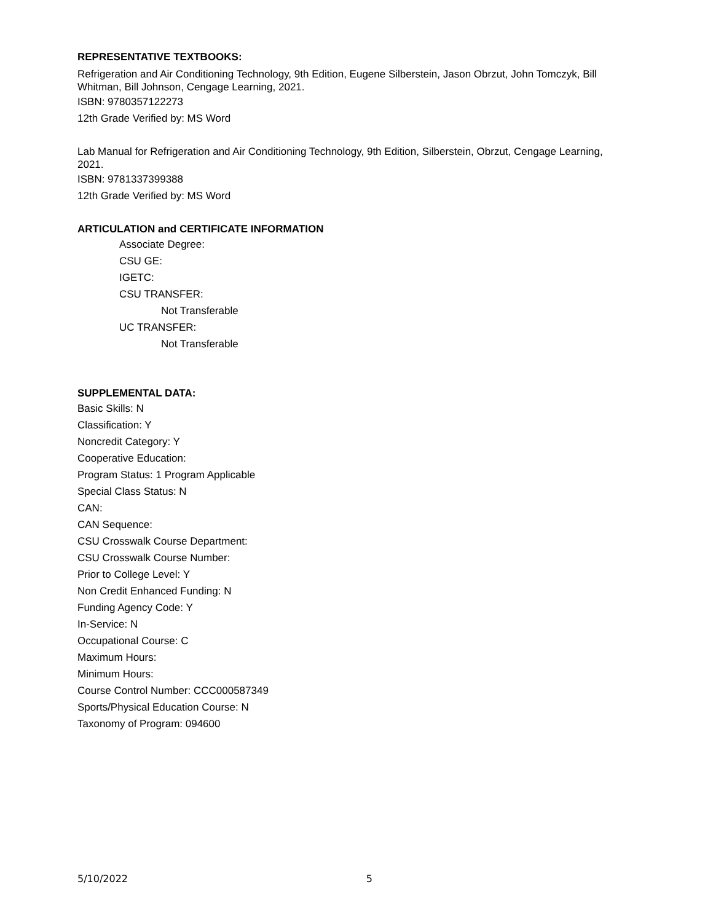REPRESENTATIVE TEXTBOOKS:
Refrigeration and Air Conditioning Technology, 9th Edition, Eugene Silberstein, Jason Obrzut, John Tomczyk, Bill Whitman, Bill Johnson, Cengage Learning, 2021.
ISBN: 9780357122273
12th Grade Verified by: MS Word
Lab Manual for Refrigeration and Air Conditioning Technology, 9th Edition, Silberstein, Obrzut, Cengage Learning, 2021.
ISBN: 9781337399388
12th Grade Verified by: MS Word
ARTICULATION and CERTIFICATE INFORMATION
Associate Degree:
CSU GE:
IGETC:
CSU TRANSFER:
Not Transferable
UC TRANSFER:
Not Transferable
SUPPLEMENTAL DATA:
Basic Skills: N
Classification: Y
Noncredit Category: Y
Cooperative Education:
Program Status: 1 Program Applicable
Special Class Status: N
CAN:
CAN Sequence:
CSU Crosswalk Course Department:
CSU Crosswalk Course Number:
Prior to College Level: Y
Non Credit Enhanced Funding: N
Funding Agency Code: Y
In-Service: N
Occupational Course: C
Maximum Hours:
Minimum Hours:
Course Control Number: CCC000587349
Sports/Physical Education Course: N
Taxonomy of Program: 094600
5/10/2022 5